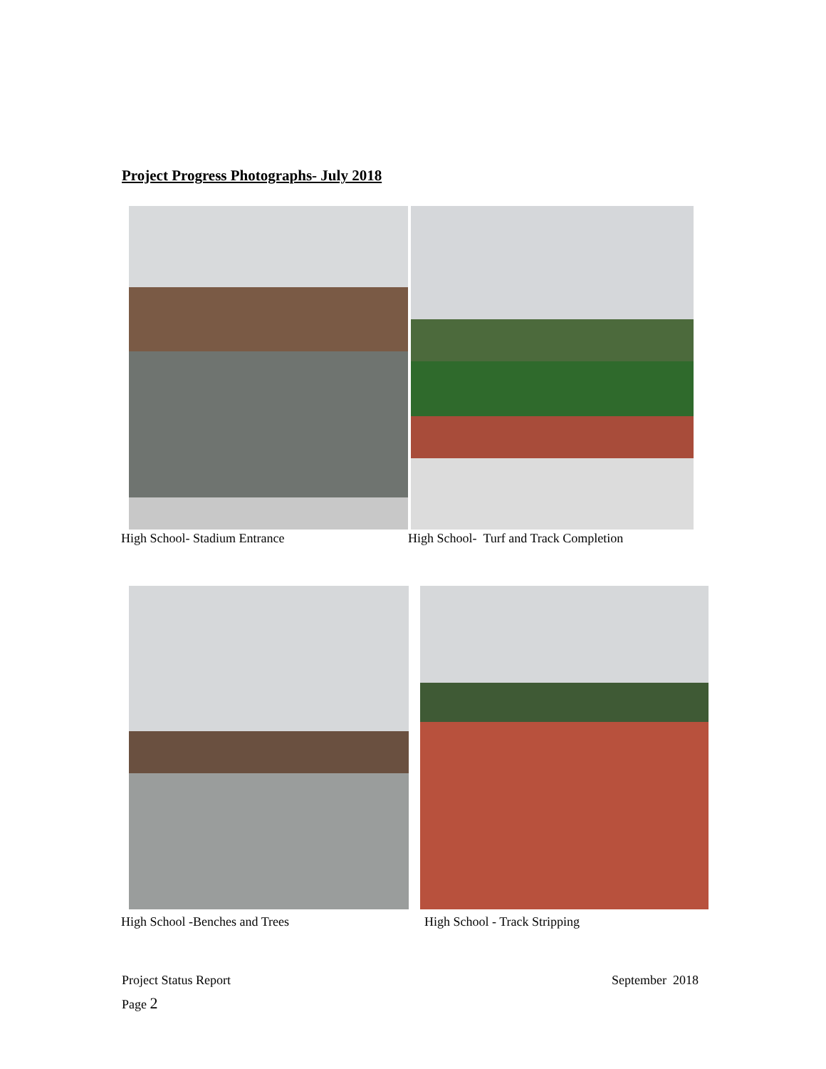Project Progress Photographs- July 2018
High School- Stadium Entrance
High School- Turf and Track Completion
High School -Benches and Trees High School - Track Stripping
Project Status Report September 2018
Page 2